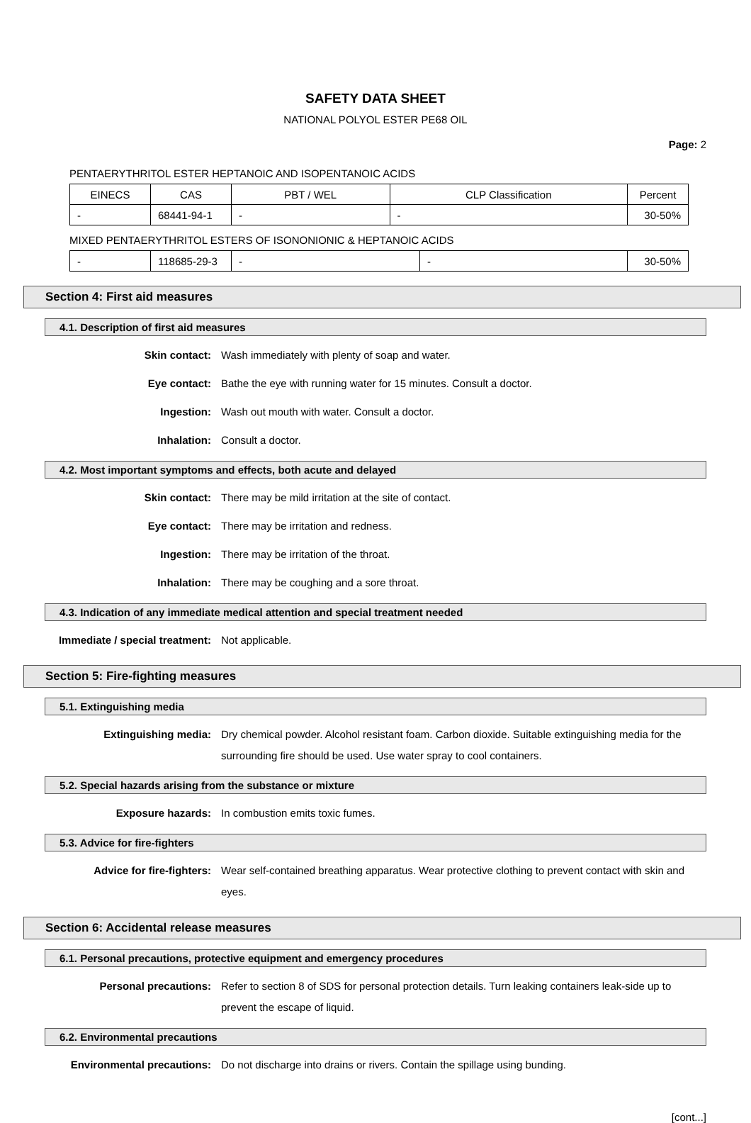SAFETY DATA SHEET
NATIONAL POLYOL ESTER PE68 OIL
Page: 2
PENTAERYTHRITOL ESTER HEPTANOIC AND ISOPENTANOIC ACIDS
| EINECS | CAS | PBT / WEL | CLP Classification | Percent |
| - | 68441-94-1 | - | - | 30-50% |
MIXED PENTAERYTHRITOL ESTERS OF ISONONIONIC & HEPTANOIC ACIDS
| - | 118685-29-3 | - | - | 30-50% |
Section 4: First aid measures
4.1. Description of first aid measures
Skin contact: Wash immediately with plenty of soap and water.
Eye contact: Bathe the eye with running water for 15 minutes. Consult a doctor.
Ingestion: Wash out mouth with water. Consult a doctor.
Inhalation: Consult a doctor.
4.2. Most important symptoms and effects, both acute and delayed
Skin contact: There may be mild irritation at the site of contact.
Eye contact: There may be irritation and redness.
Ingestion: There may be irritation of the throat.
Inhalation: There may be coughing and a sore throat.
4.3. Indication of any immediate medical attention and special treatment needed
Immediate / special treatment: Not applicable.
Section 5: Fire-fighting measures
5.1. Extinguishing media
Extinguishing media: Dry chemical powder. Alcohol resistant foam. Carbon dioxide. Suitable extinguishing media for the surrounding fire should be used. Use water spray to cool containers.
5.2. Special hazards arising from the substance or mixture
Exposure hazards: In combustion emits toxic fumes.
5.3. Advice for fire-fighters
Advice for fire-fighters: Wear self-contained breathing apparatus. Wear protective clothing to prevent contact with skin and eyes.
Section 6: Accidental release measures
6.1. Personal precautions, protective equipment and emergency procedures
Personal precautions: Refer to section 8 of SDS for personal protection details. Turn leaking containers leak-side up to prevent the escape of liquid.
6.2. Environmental precautions
Environmental precautions: Do not discharge into drains or rivers. Contain the spillage using bunding.
[cont...]